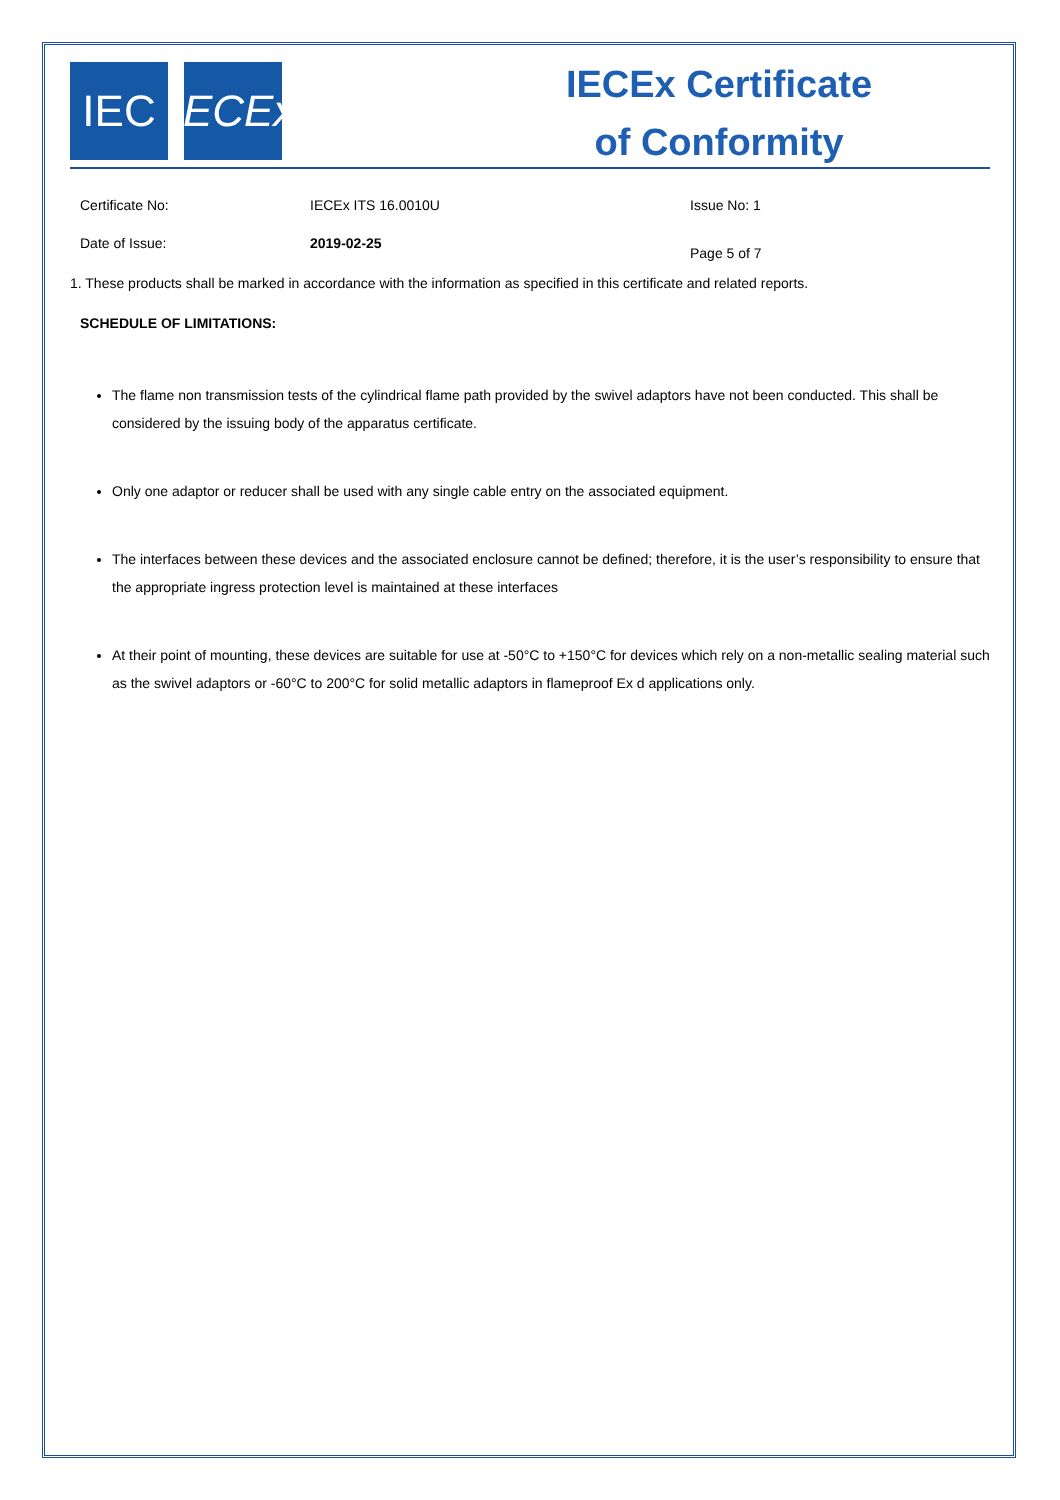IEC IECEx
IECEx Certificate
of Conformity
Certificate No: IECEx ITS 16.0010U Issue No: 1
Date of Issue: 2019-02-25
Page 5 of 7
1. These products shall be marked in accordance with the information as specified in this certificate and related reports.
SCHEDULE OF LIMITATIONS:
The flame non transmission tests of the cylindrical flame path provided by the swivel adaptors have not been conducted. This shall be considered by the issuing body of the apparatus certificate.
Only one adaptor or reducer shall be used with any single cable entry on the associated equipment.
The interfaces between these devices and the associated enclosure cannot be defined; therefore, it is the user’s responsibility to ensure that the appropriate ingress protection level is maintained at these interfaces
At their point of mounting, these devices are suitable for use at -50°C to +150°C for devices which rely on a non-metallic sealing material such as the swivel adaptors or -60°C to 200°C for solid metallic adaptors in flameproof Ex d applications only.